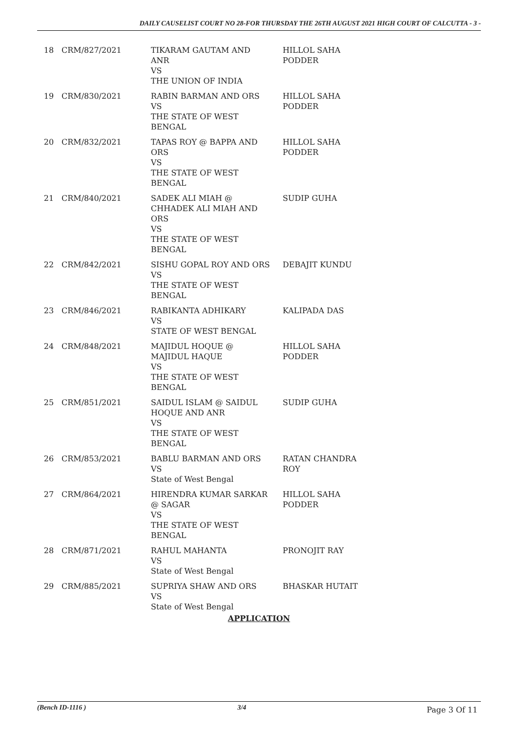DAILY CAUSELIST COURT NO 28-FOR THURSDAY THE 26TH AUGUST 2021 HIGH COURT OF CALCUTTA - 3 -
| 18 | CRM/827/2021 | TIKARAM GAUTAM AND ANR VS THE UNION OF INDIA | HILLOL SAHA PODDER |
| 19 | CRM/830/2021 | RABIN BARMAN AND ORS VS THE STATE OF WEST BENGAL | HILLOL SAHA PODDER |
| 20 | CRM/832/2021 | TAPAS ROY @ BAPPA AND ORS VS THE STATE OF WEST BENGAL | HILLOL SAHA PODDER |
| 21 | CRM/840/2021 | SADEK ALI MIAH @ CHHADEK ALI MIAH AND ORS VS THE STATE OF WEST BENGAL | SUDIP GUHA |
| 22 | CRM/842/2021 | SISHU GOPAL ROY AND ORS VS THE STATE OF WEST BENGAL | DEBAJIT KUNDU |
| 23 | CRM/846/2021 | RABIKANTA ADHIKARY VS STATE OF WEST BENGAL | KALIPADA DAS |
| 24 | CRM/848/2021 | MAJIDUL HOQUE @ MAJIDUL HAQUE VS THE STATE OF WEST BENGAL | HILLOL SAHA PODDER |
| 25 | CRM/851/2021 | SAIDUL ISLAM @ SAIDUL HOQUE AND ANR VS THE STATE OF WEST BENGAL | SUDIP GUHA |
| 26 | CRM/853/2021 | BABLU BARMAN AND ORS VS State of West Bengal | RATAN CHANDRA ROY |
| 27 | CRM/864/2021 | HIRENDRA KUMAR SARKAR @ SAGAR VS THE STATE OF WEST BENGAL | HILLOL SAHA PODDER |
| 28 | CRM/871/2021 | RAHUL MAHANTA VS State of West Bengal | PRONOJIT RAY |
| 29 | CRM/885/2021 | SUPRIYA SHAW AND ORS VS State of West Bengal | BHASKAR HUTAIT |
APPLICATION
(Bench ID-1116 ) 3/4 Page 3 Of 11